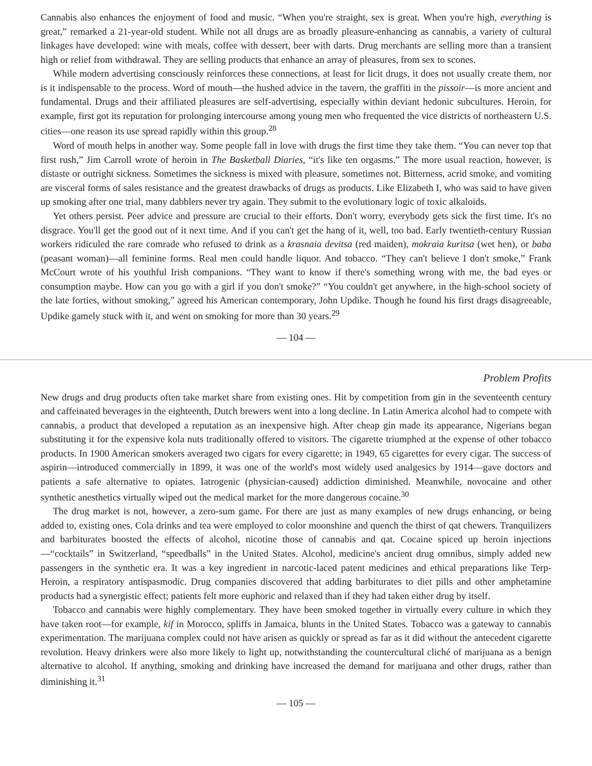Cannabis also enhances the enjoyment of food and music. “When you're straight, sex is great. When you're high, everything is great,” remarked a 21-year-old student. While not all drugs are as broadly pleasure-enhancing as cannabis, a variety of cultural linkages have developed: wine with meals, coffee with dessert, beer with darts. Drug merchants are selling more than a transient high or relief from withdrawal. They are selling products that enhance an array of pleasures, from sex to scones.
While modern advertising consciously reinforces these connections, at least for licit drugs, it does not usually create them, nor is it indispensable to the process. Word of mouth—the hushed advice in the tavern, the graffiti in the pissoir—is more ancient and fundamental. Drugs and their affiliated pleasures are self-advertising, especially within deviant hedonic subcultures. Heroin, for example, first got its reputation for prolonging intercourse among young men who frequented the vice districts of northeastern U.S. cities—one reason its use spread rapidly within this group.<sup>28</sup>
Word of mouth helps in another way. Some people fall in love with drugs the first time they take them. “You can never top that first rush,” Jim Carroll wrote of heroin in The Basketball Diaries, “it's like ten orgasms.” The more usual reaction, however, is distaste or outright sickness. Sometimes the sickness is mixed with pleasure, sometimes not. Bitterness, acrid smoke, and vomiting are visceral forms of sales resistance and the greatest drawbacks of drugs as products. Like Elizabeth I, who was said to have given up smoking after one trial, many dabblers never try again. They submit to the evolutionary logic of toxic alkaloids.
Yet others persist. Peer advice and pressure are crucial to their efforts. Don't worry, everybody gets sick the first time. It's no disgrace. You'll get the good out of it next time. And if you can't get the hang of it, well, too bad. Early twentieth-century Russian workers ridiculed the rare comrade who refused to drink as a krasnaia devitsa (red maiden), mokraia kuritsa (wet hen), or baba (peasant woman)—all feminine forms. Real men could handle liquor. And tobacco. “They can't believe I don't smoke,” Frank McCourt wrote of his youthful Irish companions. “They want to know if there's something wrong with me, the bad eyes or consumption maybe. How can you go with a girl if you don't smoke?” “You couldn't get anywhere, in the high-school society of the late forties, without smoking,” agreed his American contemporary, John Updike. Though he found his first drags disagreeable, Updike gamely stuck with it, and went on smoking for more than 30 years.<sup>29</sup>
— 104 —
Problem Profits
New drugs and drug products often take market share from existing ones. Hit by competition from gin in the seventeenth century and caffeinated beverages in the eighteenth, Dutch brewers went into a long decline. In Latin America alcohol had to compete with cannabis, a product that developed a reputation as an inexpensive high. After cheap gin made its appearance, Nigerians began substituting it for the expensive kola nuts traditionally offered to visitors. The cigarette triumphed at the expense of other tobacco products. In 1900 American smokers averaged two cigars for every cigarette; in 1949, 65 cigarettes for every cigar. The success of aspirin—introduced commercially in 1899, it was one of the world's most widely used analgesics by 1914—gave doctors and patients a safe alternative to opiates. Iatrogenic (physician-caused) addiction diminished. Meanwhile, novocaine and other synthetic anesthetics virtually wiped out the medical market for the more dangerous cocaine.<sup>30</sup>
The drug market is not, however, a zero-sum game. For there are just as many examples of new drugs enhancing, or being added to, existing ones. Cola drinks and tea were employed to color moonshine and quench the thirst of qat chewers. Tranquilizers and barbiturates boosted the effects of alcohol, nicotine those of cannabis and qat. Cocaine spiced up heroin injections—“cocktails” in Switzerland, “speedballs” in the United States. Alcohol, medicine's ancient drug omnibus, simply added new passengers in the synthetic era. It was a key ingredient in narcotic-laced patent medicines and ethical preparations like Terp-Heroin, a respiratory antispasmodic. Drug companies discovered that adding barbiturates to diet pills and other amphetamine products had a synergistic effect; patients felt more euphoric and relaxed than if they had taken either drug by itself.
Tobacco and cannabis were highly complementary. They have been smoked together in virtually every culture in which they have taken root—for example, kif in Morocco, spliffs in Jamaica, blunts in the United States. Tobacco was a gateway to cannabis experimentation. The marijuana complex could not have arisen as quickly or spread as far as it did without the antecedent cigarette revolution. Heavy drinkers were also more likely to light up, notwithstanding the countercultural cliché of marijuana as a benign alternative to alcohol. If anything, smoking and drinking have increased the demand for marijuana and other drugs, rather than diminishing it.<sup>31</sup>
— 105 —